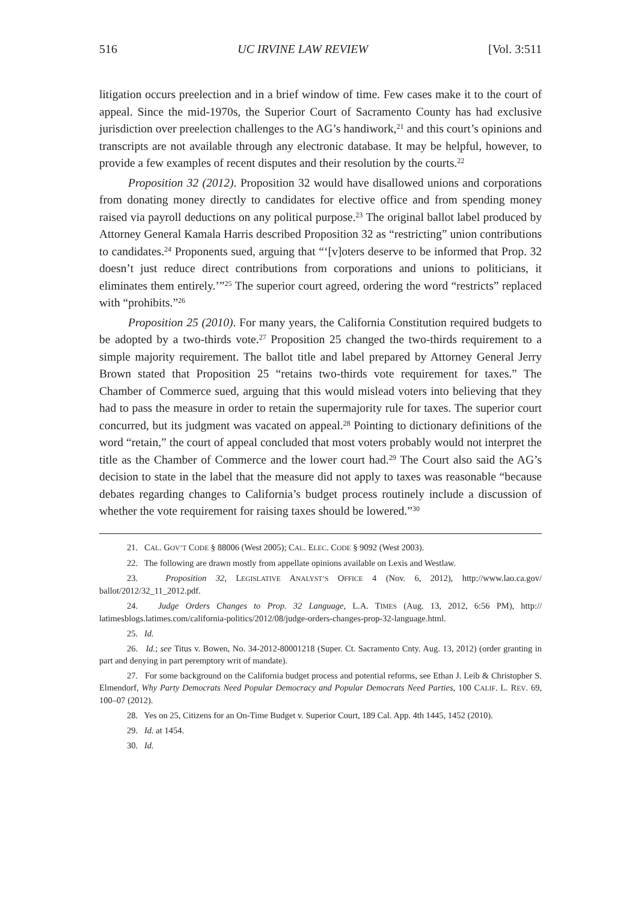516 UC IRVINE LAW REVIEW [Vol. 3:511
litigation occurs preelection and in a brief window of time. Few cases make it to the court of appeal. Since the mid-1970s, the Superior Court of Sacramento County has had exclusive jurisdiction over preelection challenges to the AG’s handiwork,<sup>21</sup> and this court’s opinions and transcripts are not available through any electronic database. It may be helpful, however, to provide a few examples of recent disputes and their resolution by the courts.<sup>22</sup>
Proposition 32 (2012). Proposition 32 would have disallowed unions and corporations from donating money directly to candidates for elective office and from spending money raised via payroll deductions on any political purpose.<sup>23</sup> The original ballot label produced by Attorney General Kamala Harris described Proposition 32 as “restricting” union contributions to candidates.<sup>24</sup> Proponents sued, arguing that “‘[v]oters deserve to be informed that Prop. 32 doesn’t just reduce direct contributions from corporations and unions to politicians, it eliminates them entirely.’”<sup>25</sup> The superior court agreed, ordering the word “restricts” replaced with “prohibits.”<sup>26</sup>
Proposition 25 (2010). For many years, the California Constitution required budgets to be adopted by a two-thirds vote.<sup>27</sup> Proposition 25 changed the two-thirds requirement to a simple majority requirement. The ballot title and label prepared by Attorney General Jerry Brown stated that Proposition 25 “retains two-thirds vote requirement for taxes.” The Chamber of Commerce sued, arguing that this would mislead voters into believing that they had to pass the measure in order to retain the supermajority rule for taxes. The superior court concurred, but its judgment was vacated on appeal.<sup>28</sup> Pointing to dictionary definitions of the word “retain,” the court of appeal concluded that most voters probably would not interpret the title as the Chamber of Commerce and the lower court had.<sup>29</sup> The Court also said the AG’s decision to state in the label that the measure did not apply to taxes was reasonable “because debates regarding changes to California’s budget process routinely include a discussion of whether the vote requirement for raising taxes should be lowered.”<sup>30</sup>
21. CAL. GOV’T CODE § 88006 (West 2005); CAL. ELEC. CODE § 9092 (West 2003).
22. The following are drawn mostly from appellate opinions available on Lexis and Westlaw.
23. Proposition 32, LEGISLATIVE ANALYST’S OFFICE 4 (Nov. 6, 2012), http://www.lao.ca.gov/ ballot/2012/32_11_2012.pdf.
24. Judge Orders Changes to Prop. 32 Language, L.A. TIMES (Aug. 13, 2012, 6:56 PM), http:// latimesblogs.latimes.com/california-politics/2012/08/judge-orders-changes-prop-32-language.html.
25. Id.
26. Id.; see Titus v. Bowen, No. 34-2012-80001218 (Super. Ct. Sacramento Cnty. Aug. 13, 2012) (order granting in part and denying in part peremptory writ of mandate).
27. For some background on the California budget process and potential reforms, see Ethan J. Leib & Christopher S. Elmendorf, Why Party Democrats Need Popular Democracy and Popular Democrats Need Parties, 100 CALIF. L. REV. 69, 100–07 (2012).
28. Yes on 25, Citizens for an On-Time Budget v. Superior Court, 189 Cal. App. 4th 1445, 1452 (2010).
29. Id. at 1454.
30. Id.